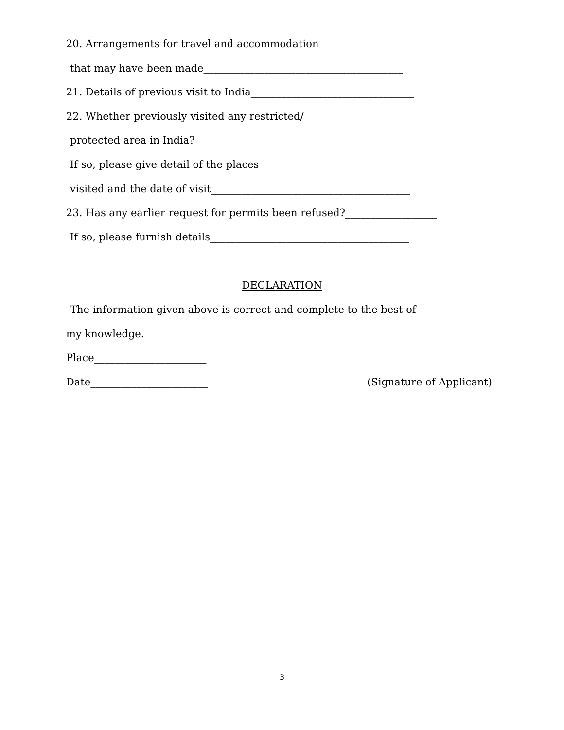20. Arrangements for travel and accommodation
that may have been made_______________________________________
21. Details of previous visit to India________________________________
22. Whether previously visited any restricted/
protected area in India?____________________________________
If so, please give detail of the places
visited and the date of visit_______________________________________
23. Has any earlier request for permits been refused?__________________
If so, please furnish details_______________________________________
DECLARATION
The information given above is correct and complete to the best of
my knowledge.
Place______________________
Date_______________________ (Signature of Applicant)
3